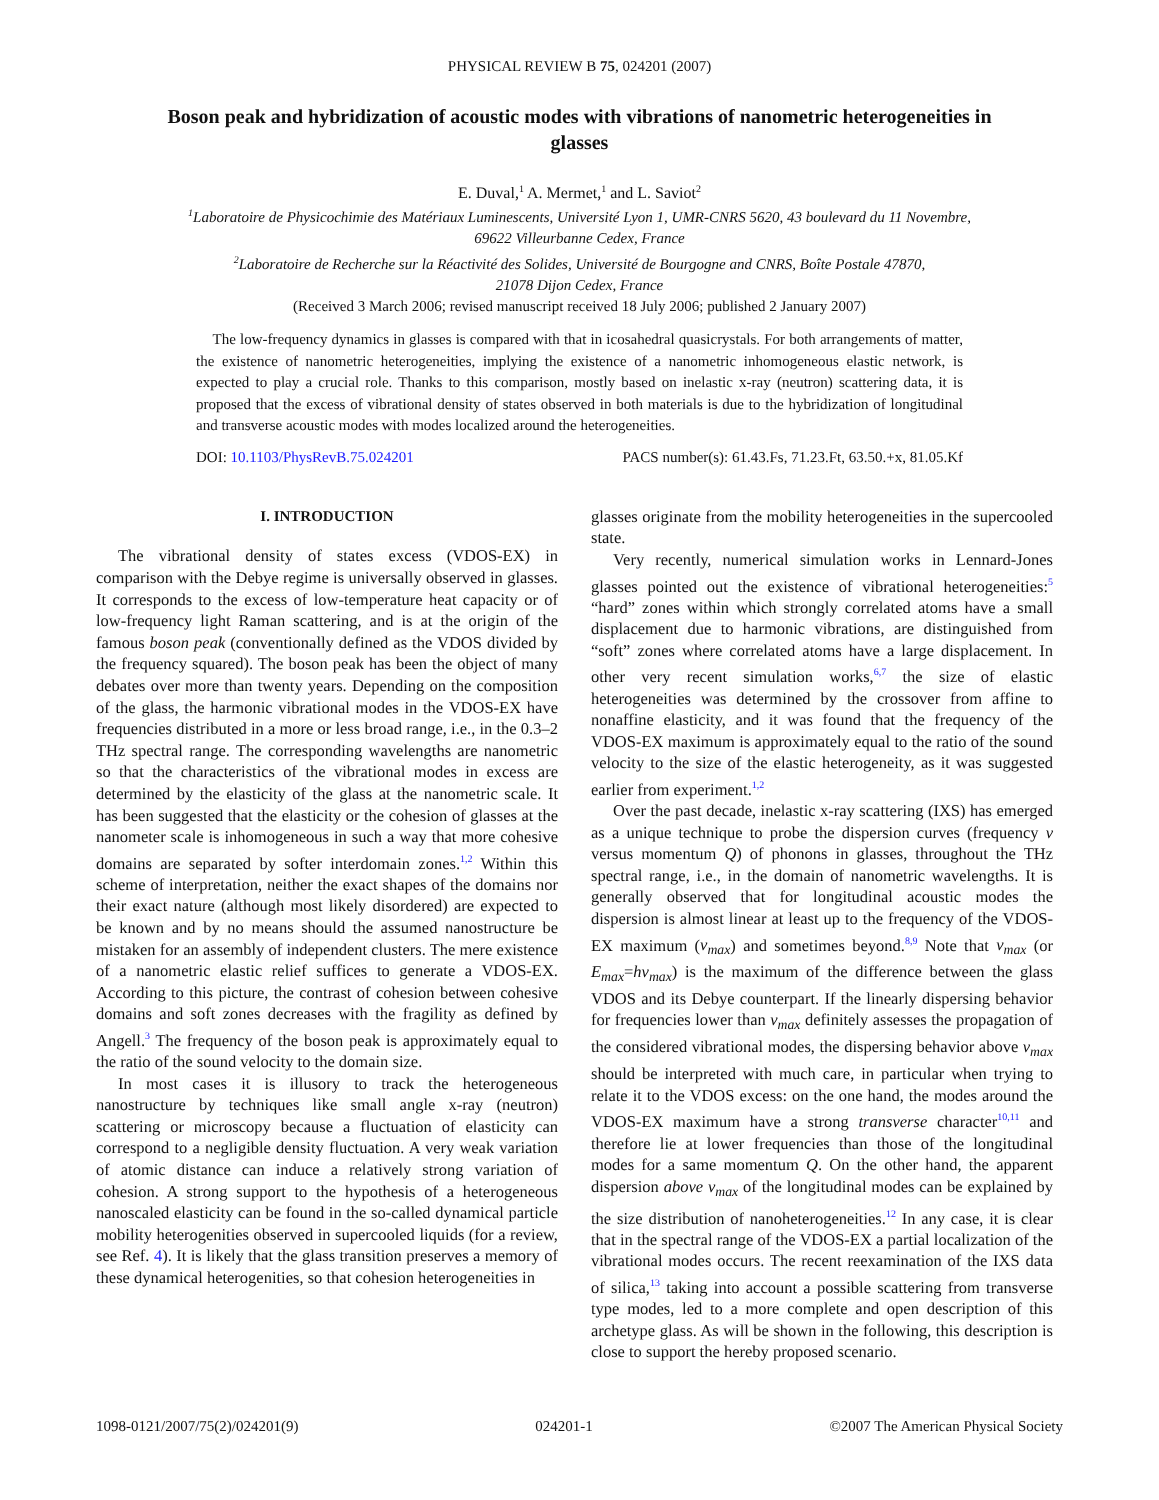PHYSICAL REVIEW B 75, 024201 (2007)
Boson peak and hybridization of acoustic modes with vibrations of nanometric heterogeneities in glasses
E. Duval,<sup>1</sup> A. Mermet,<sup>1</sup> and L. Saviot<sup>2</sup>
<sup>1</sup> Laboratoire de Physicochimie des Matériaux Luminescents, Université Lyon 1, UMR-CNRS 5620, 43 boulevard du 11 Novembre,
69622 Villeurbanne Cedex, France
<sup>2</sup> Laboratoire de Recherche sur la Réactivité des Solides, Université de Bourgogne and CNRS, Boîte Postale 47870,
21078 Dijon Cedex, France
(Received 3 March 2006; revised manuscript received 18 July 2006; published 2 January 2007)
The low-frequency dynamics in glasses is compared with that in icosahedral quasicrystals. For both arrangements of matter, the existence of nanometric heterogeneities, implying the existence of a nanometric inhomogeneous elastic network, is expected to play a crucial role. Thanks to this comparison, mostly based on inelastic x-ray (neutron) scattering data, it is proposed that the excess of vibrational density of states observed in both materials is due to the hybridization of longitudinal and transverse acoustic modes with modes localized around the heterogeneities.
DOI: 10.1103/PhysRevB.75.024201 PACS number(s): 61.43.Fs, 71.23.Ft, 63.50.+x, 81.05.Kf
I. INTRODUCTION
The vibrational density of states excess (VDOS-EX) in comparison with the Debye regime is universally observed in glasses. It corresponds to the excess of low-temperature heat capacity or of low-frequency light Raman scattering, and is at the origin of the famous boson peak (conventionally defined as the VDOS divided by the frequency squared). The boson peak has been the object of many debates over more than twenty years. Depending on the composition of the glass, the harmonic vibrational modes in the VDOS-EX have frequencies distributed in a more or less broad range, i.e., in the 0.3–2 THz spectral range. The corresponding wavelengths are nanometric so that the characteristics of the vibrational modes in excess are determined by the elasticity of the glass at the nanometric scale. It has been suggested that the elasticity or the cohesion of glasses at the nanometer scale is inhomogeneous in such a way that more cohesive domains are separated by softer interdomain zones.<sup>1,2</sup> Within this scheme of interpretation, neither the exact shapes of the domains nor their exact nature (although most likely disordered) are expected to be known and by no means should the assumed nanostructure be mistaken for an assembly of independent clusters. The mere existence of a nanometric elastic relief suffices to generate a VDOS-EX. According to this picture, the contrast of cohesion between cohesive domains and soft zones decreases with the fragility as defined by Angell.<sup>3</sup> The frequency of the boson peak is approximately equal to the ratio of the sound velocity to the domain size.
In most cases it is illusory to track the heterogeneous nanostructure by techniques like small angle x-ray (neutron) scattering or microscopy because a fluctuation of elasticity can correspond to a negligible density fluctuation. A very weak variation of atomic distance can induce a relatively strong variation of cohesion. A strong support to the hypothesis of a heterogeneous nanoscaled elasticity can be found in the so-called dynamical particle mobility heterogenities observed in supercooled liquids (for a review, see Ref. 4). It is likely that the glass transition preserves a memory of these dynamical heterogenities, so that cohesion heterogeneities in
glasses originate from the mobility heterogeneities in the supercooled state.
Very recently, numerical simulation works in Lennard-Jones glasses pointed out the existence of vibrational heterogeneities:<sup>5</sup> “hard” zones within which strongly correlated atoms have a small displacement due to harmonic vibrations, are distinguished from “soft” zones where correlated atoms have a large displacement. In other very recent simulation works,<sup>6,7</sup> the size of elastic heterogeneities was determined by the crossover from affine to nonaffine elasticity, and it was found that the frequency of the VDOS-EX maximum is approximately equal to the ratio of the sound velocity to the size of the elastic heterogeneity, as it was suggested earlier from experiment.<sup>1,2</sup>
Over the past decade, inelastic x-ray scattering (IXS) has emerged as a unique technique to probe the dispersion curves (frequency ν versus momentum Q) of phonons in glasses, throughout the THz spectral range, i.e., in the domain of nanometric wavelengths. It is generally observed that for longitudinal acoustic modes the dispersion is almost linear at least up to the frequency of the VDOS-EX maximum (ν<sub>max</sub>) and sometimes beyond.<sup>8,9</sup> Note that ν<sub>max</sub> (or E<sub>max</sub>=hν<sub>max</sub>) is the maximum of the difference between the glass VDOS and its Debye counterpart. If the linearly dispersing behavior for frequencies lower than ν<sub>max</sub> definitely assesses the propagation of the considered vibrational modes, the dispersing behavior above ν<sub>max</sub> should be interpreted with much care, in particular when trying to relate it to the VDOS excess: on the one hand, the modes around the VDOS-EX maximum have a strong transverse character<sup>10,11</sup> and therefore lie at lower frequencies than those of the longitudinal modes for a same momentum Q. On the other hand, the apparent dispersion above ν<sub>max</sub> of the longitudinal modes can be explained by the size distribution of nanoheterogeneities.<sup>12</sup> In any case, it is clear that in the spectral range of the VDOS-EX a partial localization of the vibrational modes occurs. The recent reexamination of the IXS data of silica,<sup>13</sup> taking into account a possible scattering from transverse type modes, led to a more complete and open description of this archetype glass. As will be shown in the following, this description is close to support the hereby proposed scenario.
1098-0121/2007/75(2)/024201(9) 024201-1 ©2007 The American Physical Society